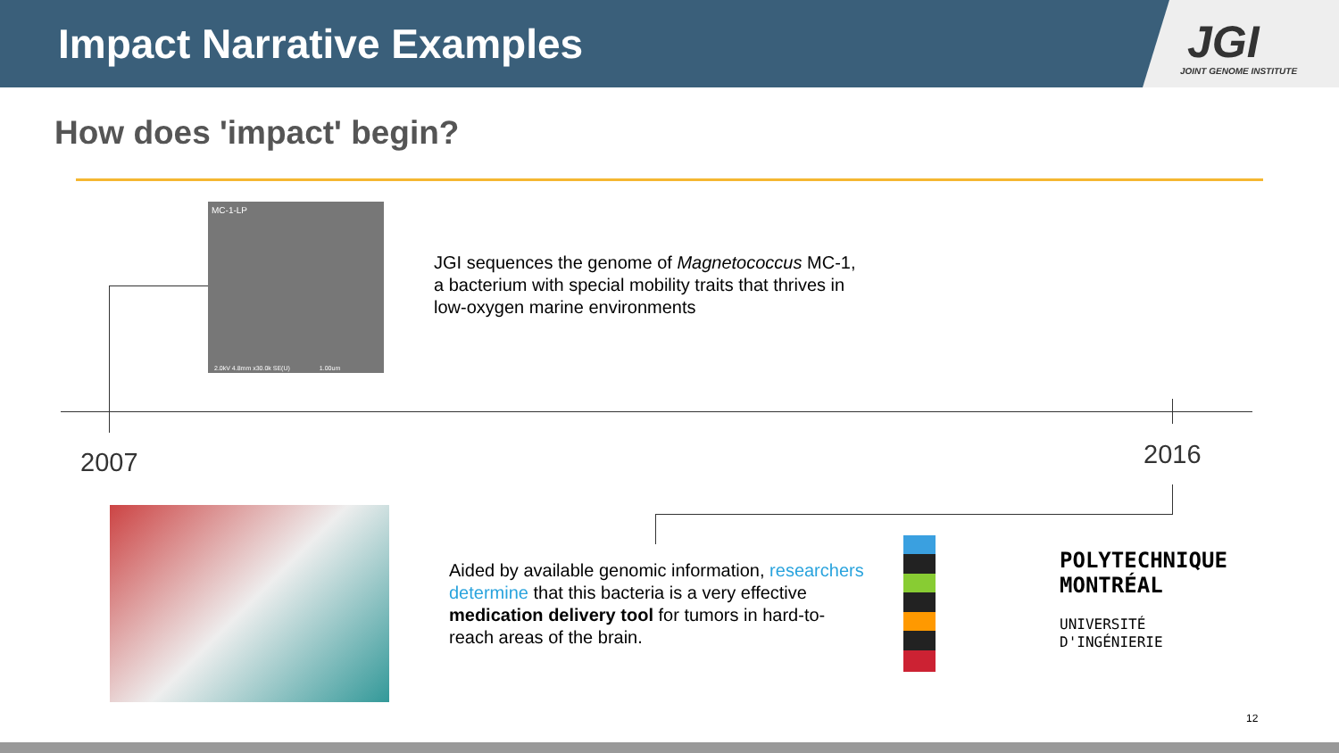Impact Narrative Examples
JGI
JOINT GENOME INSTITUTE
How does 'impact' begin?
MC-1-LP
2.0kV 4.8mm x30.0k SE(U) 1.00um
JGI sequences the genome of Magnetococcus MC-1, a bacterium with special mobility traits that thrives in low-oxygen marine environments
2007 2016
Aided by available genomic information, researchers determine that this bacteria is a very effective medication delivery tool for tumors in hard-to-reach areas of the brain.
POLYTECHNIQUE
MONTRÉAL
UNIVERSITÉ
D'INGÉNIERIE
12